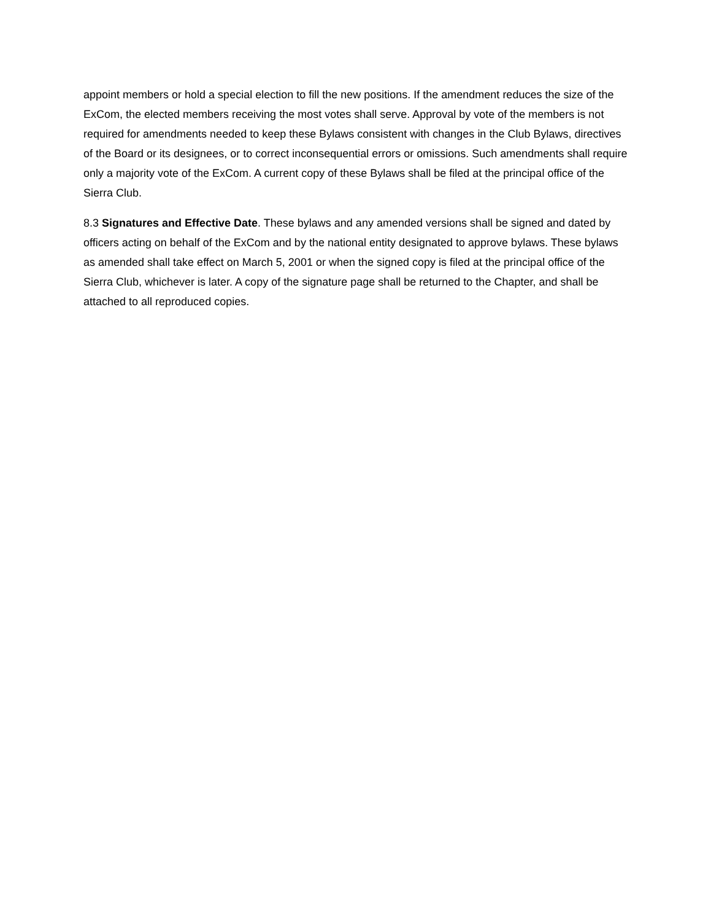appoint members or hold a special election to fill the new positions. If the amendment reduces the size of the ExCom, the elected members receiving the most votes shall serve. Approval by vote of the members is not required for amendments needed to keep these Bylaws consistent with changes in the Club Bylaws, directives of the Board or its designees, or to correct inconsequential errors or omissions. Such amendments shall require only a majority vote of the ExCom. A current copy of these Bylaws shall be filed at the principal office of the Sierra Club.
8.3 Signatures and Effective Date. These bylaws and any amended versions shall be signed and dated by officers acting on behalf of the ExCom and by the national entity designated to approve bylaws. These bylaws as amended shall take effect on March 5, 2001 or when the signed copy is filed at the principal office of the Sierra Club, whichever is later. A copy of the signature page shall be returned to the Chapter, and shall be attached to all reproduced copies.